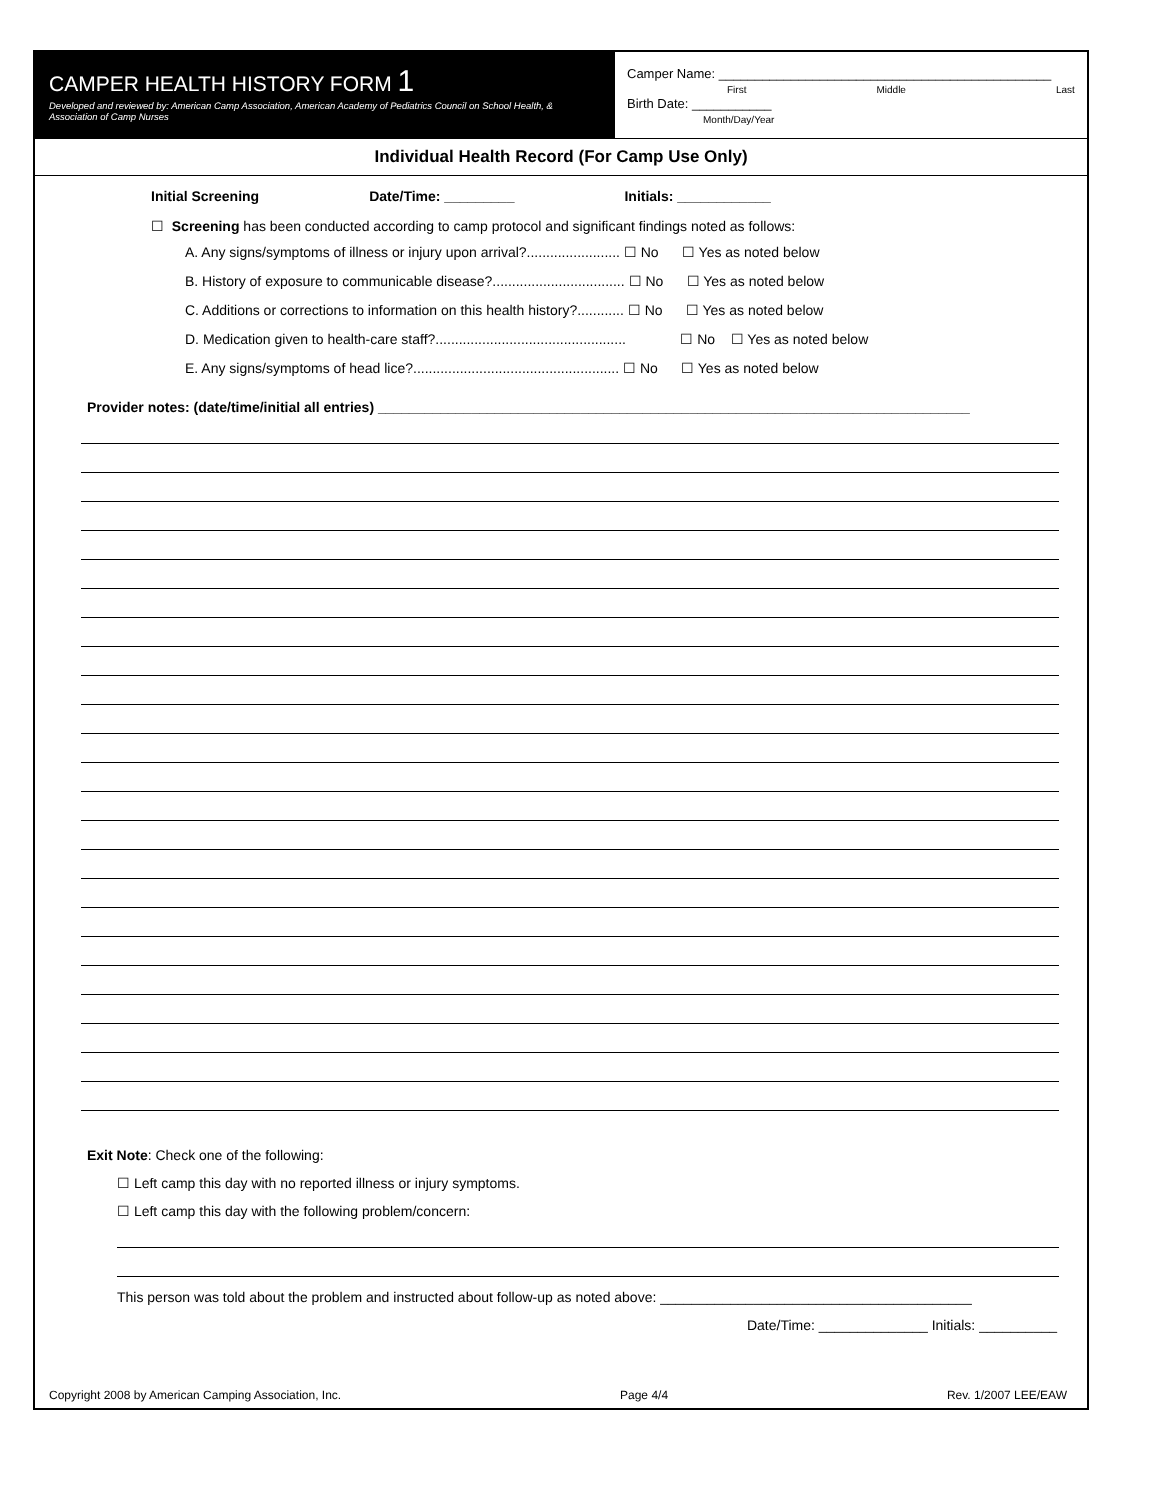CAMPER HEALTH HISTORY FORM 1
Developed and reviewed by: American Camp Association, American Academy of Pediatrics Council on School Health, & Association of Camp Nurses
Camper Name: ______________________________________________
First Middle Last
Birth Date: ___________
Month/Day/Year
Individual Health Record (For Camp Use Only)
Initial Screening Date/Time: _________ Initials: ____________
☐ Screening has been conducted according to camp protocol and significant findings noted as follows:
A. Any signs/symptoms of illness or injury upon arrival?........................ ☐ No ☐ Yes as noted below
B. History of exposure to communicable disease?.................................. ☐ No ☐ Yes as noted below
C. Additions or corrections to information on this health history?............ ☐ No ☐ Yes as noted below
D. Medication given to health-care staff?................................................. ☐ No ☐ Yes as noted below
E. Any signs/symptoms of head lice?..................................................... ☐ No ☐ Yes as noted below
Provider notes: (date/time/initial all entries) ____________________________________________________________________________
Exit Note: Check one of the following:
☐ Left camp this day with no reported illness or injury symptoms.
☐ Left camp this day with the following problem/concern:
This person was told about the problem and instructed about follow-up as noted above: ________________________________________
Date/Time: ______________ Initials: __________
Copyright 2008 by American Camping Association, Inc. Page 4/4 Rev. 1/2007 LEE/EAW